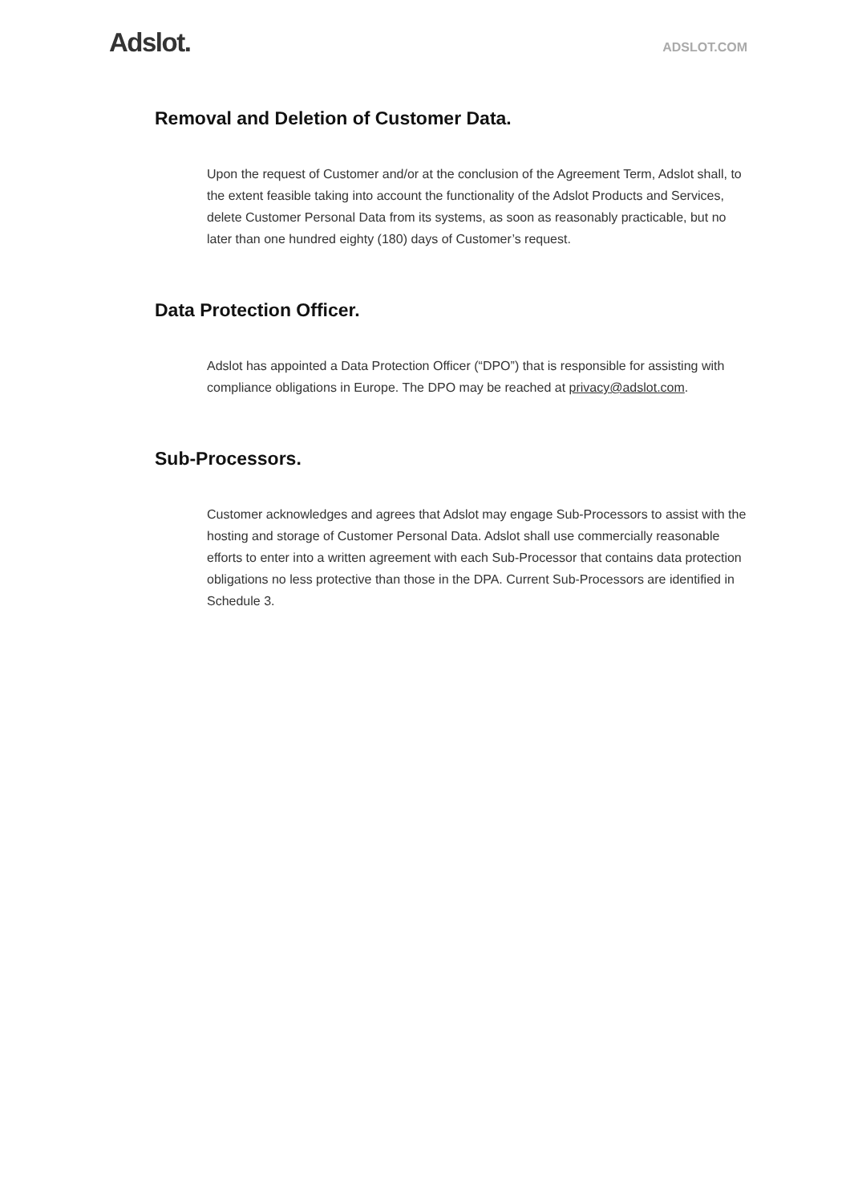Adslot.
ADSLOT.COM
Removal and Deletion of Customer Data.
Upon the request of Customer and/or at the conclusion of the Agreement Term, Adslot shall, to the extent feasible taking into account the functionality of the Adslot Products and Services, delete Customer Personal Data from its systems, as soon as reasonably practicable, but no later than one hundred eighty (180) days of Customer’s request.
Data Protection Officer.
Adslot has appointed a Data Protection Officer (“DPO”) that is responsible for assisting with compliance obligations in Europe. The DPO may be reached at privacy@adslot.com.
Sub-Processors.
Customer acknowledges and agrees that Adslot may engage Sub-Processors to assist with the hosting and storage of Customer Personal Data. Adslot shall use commercially reasonable efforts to enter into a written agreement with each Sub-Processor that contains data protection obligations no less protective than those in the DPA. Current Sub-Processors are identified in Schedule 3.